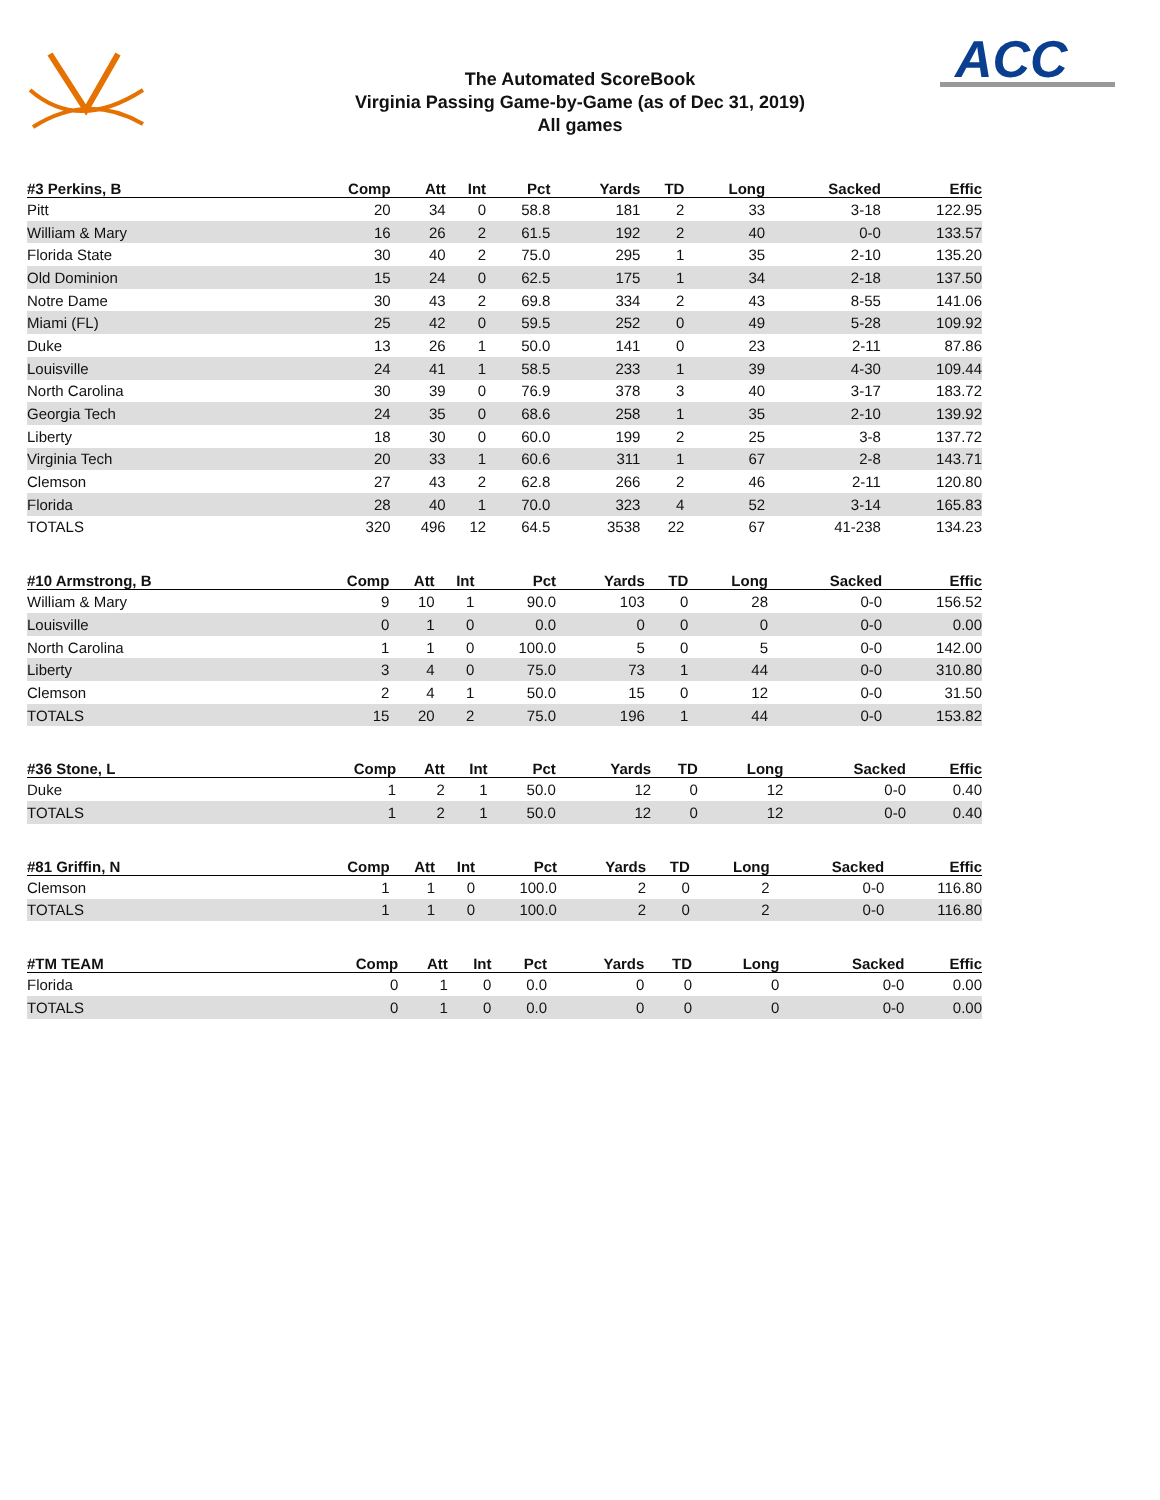ACC
The Automated ScoreBook
Virginia Passing Game-by-Game (as of Dec 31, 2019)
All games
| #3 Perkins, B | Comp | Att | Int | Pct | Yards | TD | Long | Sacked | Effic |
| --- | --- | --- | --- | --- | --- | --- | --- | --- | --- |
| Pitt | 20 | 34 | 0 | 58.8 | 181 | 2 | 33 | 3-18 | 122.95 |
| William & Mary | 16 | 26 | 2 | 61.5 | 192 | 2 | 40 | 0-0 | 133.57 |
| Florida State | 30 | 40 | 2 | 75.0 | 295 | 1 | 35 | 2-10 | 135.20 |
| Old Dominion | 15 | 24 | 0 | 62.5 | 175 | 1 | 34 | 2-18 | 137.50 |
| Notre Dame | 30 | 43 | 2 | 69.8 | 334 | 2 | 43 | 8-55 | 141.06 |
| Miami (FL) | 25 | 42 | 0 | 59.5 | 252 | 0 | 49 | 5-28 | 109.92 |
| Duke | 13 | 26 | 1 | 50.0 | 141 | 0 | 23 | 2-11 | 87.86 |
| Louisville | 24 | 41 | 1 | 58.5 | 233 | 1 | 39 | 4-30 | 109.44 |
| North Carolina | 30 | 39 | 0 | 76.9 | 378 | 3 | 40 | 3-17 | 183.72 |
| Georgia Tech | 24 | 35 | 0 | 68.6 | 258 | 1 | 35 | 2-10 | 139.92 |
| Liberty | 18 | 30 | 0 | 60.0 | 199 | 2 | 25 | 3-8 | 137.72 |
| Virginia Tech | 20 | 33 | 1 | 60.6 | 311 | 1 | 67 | 2-8 | 143.71 |
| Clemson | 27 | 43 | 2 | 62.8 | 266 | 2 | 46 | 2-11 | 120.80 |
| Florida | 28 | 40 | 1 | 70.0 | 323 | 4 | 52 | 3-14 | 165.83 |
| TOTALS | 320 | 496 | 12 | 64.5 | 3538 | 22 | 67 | 41-238 | 134.23 |
| #10 Armstrong, B | Comp | Att | Int | Pct | Yards | TD | Long | Sacked | Effic |
| --- | --- | --- | --- | --- | --- | --- | --- | --- | --- |
| William & Mary | 9 | 10 | 1 | 90.0 | 103 | 0 | 28 | 0-0 | 156.52 |
| Louisville | 0 | 1 | 0 | 0.0 | 0 | 0 | 0 | 0-0 | 0.00 |
| North Carolina | 1 | 1 | 0 | 100.0 | 5 | 0 | 5 | 0-0 | 142.00 |
| Liberty | 3 | 4 | 0 | 75.0 | 73 | 1 | 44 | 0-0 | 310.80 |
| Clemson | 2 | 4 | 1 | 50.0 | 15 | 0 | 12 | 0-0 | 31.50 |
| TOTALS | 15 | 20 | 2 | 75.0 | 196 | 1 | 44 | 0-0 | 153.82 |
| #36 Stone, L | Comp | Att | Int | Pct | Yards | TD | Long | Sacked | Effic |
| --- | --- | --- | --- | --- | --- | --- | --- | --- | --- |
| Duke | 1 | 2 | 1 | 50.0 | 12 | 0 | 12 | 0-0 | 0.40 |
| TOTALS | 1 | 2 | 1 | 50.0 | 12 | 0 | 12 | 0-0 | 0.40 |
| #81 Griffin, N | Comp | Att | Int | Pct | Yards | TD | Long | Sacked | Effic |
| --- | --- | --- | --- | --- | --- | --- | --- | --- | --- |
| Clemson | 1 | 1 | 0 | 100.0 | 2 | 0 | 2 | 0-0 | 116.80 |
| TOTALS | 1 | 1 | 0 | 100.0 | 2 | 0 | 2 | 0-0 | 116.80 |
| #TM TEAM | Comp | Att | Int | Pct | Yards | TD | Long | Sacked | Effic |
| --- | --- | --- | --- | --- | --- | --- | --- | --- | --- |
| Florida | 0 | 1 | 0 | 0.0 | 0 | 0 | 0 | 0-0 | 0.00 |
| TOTALS | 0 | 1 | 0 | 0.0 | 0 | 0 | 0 | 0-0 | 0.00 |